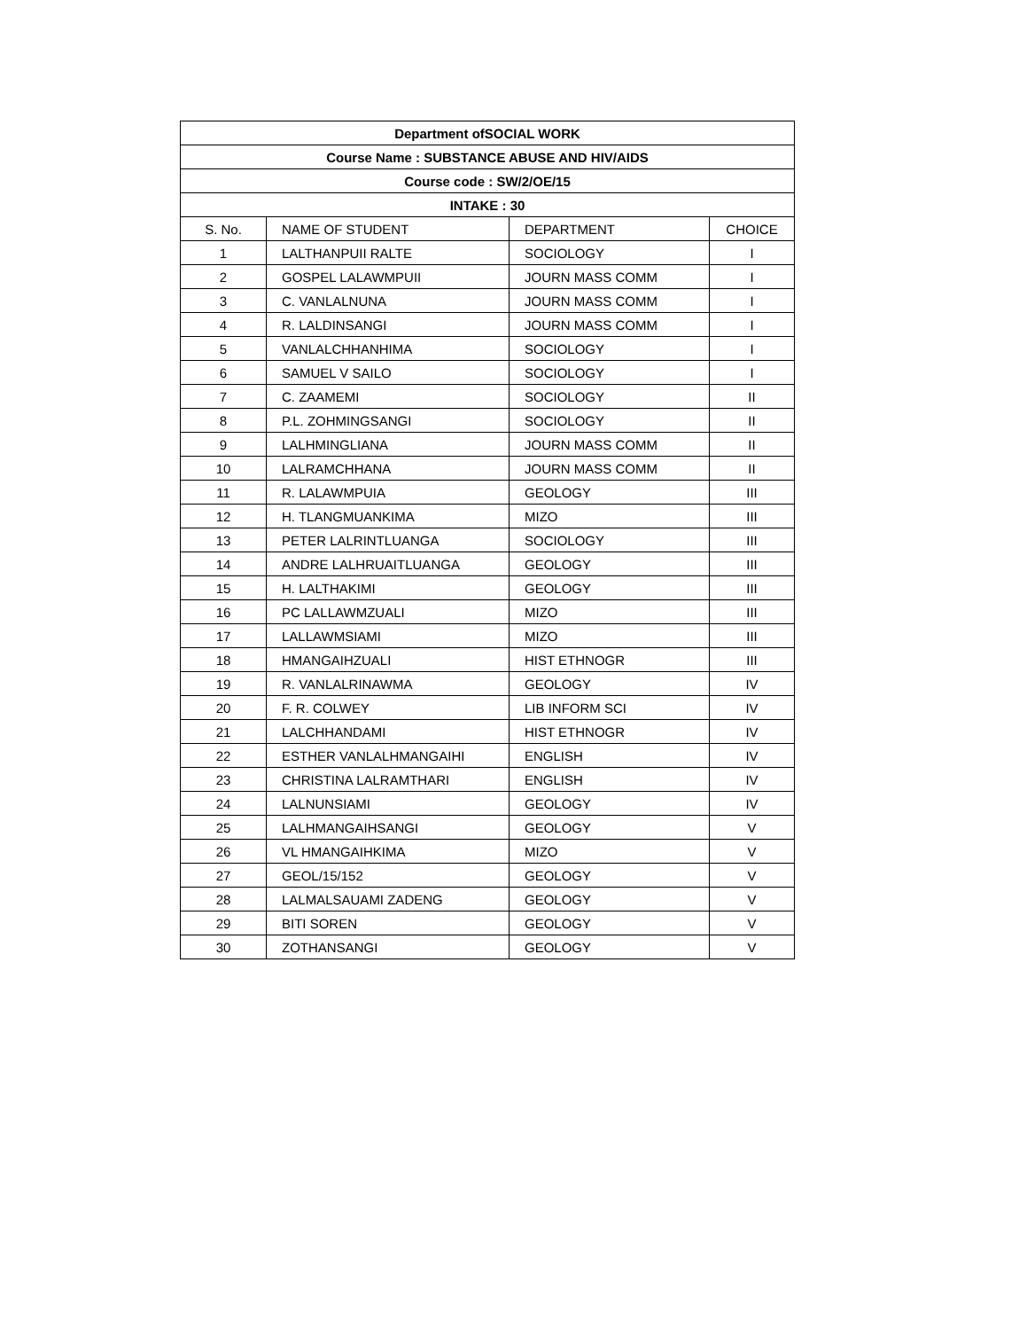| Department ofSOCIAL WORK | | | |
| --- | --- | --- | --- |
| Course Name : SUBSTANCE ABUSE AND HIV/AIDS | | | |
| Course code : SW/2/OE/15 | | | |
| INTAKE : 30 | | | |
| S. No. | NAME OF STUDENT | DEPARTMENT | CHOICE |
| 1 | LALTHANPUII RALTE | SOCIOLOGY | I |
| 2 | GOSPEL LALAWMPUII | JOURN MASS COMM | I |
| 3 | C. VANLALNUNA | JOURN MASS COMM | I |
| 4 | R. LALDINSANGI | JOURN MASS COMM | I |
| 5 | VANLALCHHANHIMA | SOCIOLOGY | I |
| 6 | SAMUEL V SAILO | SOCIOLOGY | I |
| 7 | C. ZAAMEMI | SOCIOLOGY | II |
| 8 | P.L. ZOHMINGSANGI | SOCIOLOGY | II |
| 9 | LALHMINGLIANA | JOURN MASS COMM | II |
| 10 | LALRAMCHHANA | JOURN MASS COMM | II |
| 11 | R. LALAWMPUIA | GEOLOGY | III |
| 12 | H. TLANGMUANKIMA | MIZO | III |
| 13 | PETER LALRINTLUANGA | SOCIOLOGY | III |
| 14 | ANDRE LALHRUAITLUANGA | GEOLOGY | III |
| 15 | H. LALTHAKIMI | GEOLOGY | III |
| 16 | PC LALLAWMZUALI | MIZO | III |
| 17 | LALLAWMSIAMI | MIZO | III |
| 18 | HMANGAIHZUALI | HIST ETHNOGR | III |
| 19 | R. VANLALRINAWMA | GEOLOGY | IV |
| 20 | F. R. COLWEY | LIB INFORM SCI | IV |
| 21 | LALCHHANDAMI | HIST ETHNOGR | IV |
| 22 | ESTHER VANLALHMANGAIHI | ENGLISH | IV |
| 23 | CHRISTINA LALRAMTHARI | ENGLISH | IV |
| 24 | LALNUNSIAMI | GEOLOGY | IV |
| 25 | LALHMANGAIHSANGI | GEOLOGY | V |
| 26 | VL HMANGAIHKIMA | MIZO | V |
| 27 | GEOL/15/152 | GEOLOGY | V |
| 28 | LALMALSAUAMI ZADENG | GEOLOGY | V |
| 29 | BITI SOREN | GEOLOGY | V |
| 30 | ZOTHANSANGI | GEOLOGY | V |